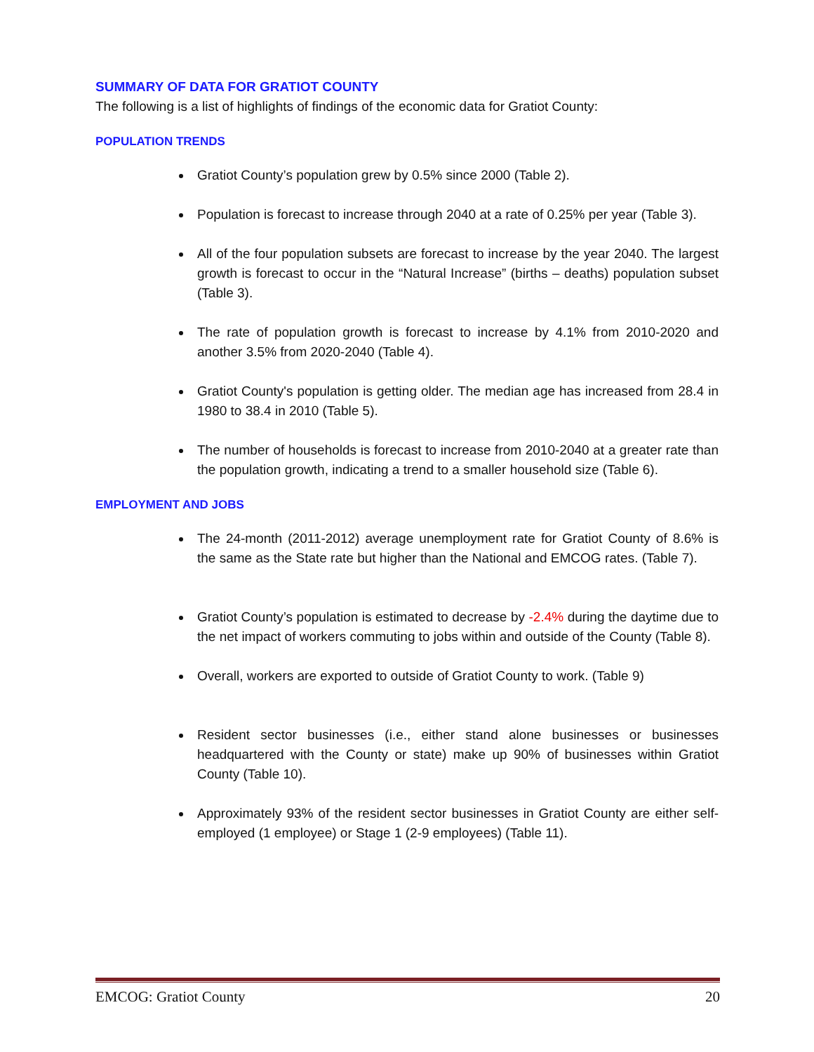SUMMARY OF DATA FOR GRATIOT COUNTY
The following is a list of highlights of findings of the economic data for Gratiot County:
POPULATION TRENDS
Gratiot County’s population grew by 0.5% since 2000 (Table 2).
Population is forecast to increase through 2040 at a rate of 0.25% per year (Table 3).
All of the four population subsets are forecast to increase by the year 2040. The largest growth is forecast to occur in the “Natural Increase” (births – deaths) population subset (Table 3).
The rate of population growth is forecast to increase by 4.1% from 2010-2020 and another 3.5% from 2020-2040 (Table 4).
Gratiot County's population is getting older. The median age has increased from 28.4 in 1980 to 38.4 in 2010 (Table 5).
The number of households is forecast to increase from 2010-2040 at a greater rate than the population growth, indicating a trend to a smaller household size (Table 6).
EMPLOYMENT AND JOBS
The 24-month (2011-2012) average unemployment rate for Gratiot County of 8.6% is the same as the State rate but higher than the National and EMCOG rates. (Table 7).
Gratiot County’s population is estimated to decrease by -2.4% during the daytime due to the net impact of workers commuting to jobs within and outside of the County (Table 8).
Overall, workers are exported to outside of Gratiot County to work. (Table 9)
Resident sector businesses (i.e., either stand alone businesses or businesses headquartered with the County or state) make up 90% of businesses within Gratiot County (Table 10).
Approximately 93% of the resident sector businesses in Gratiot County are either self-employed (1 employee) or Stage 1 (2-9 employees) (Table 11).
EMCOG: Gratiot County 20